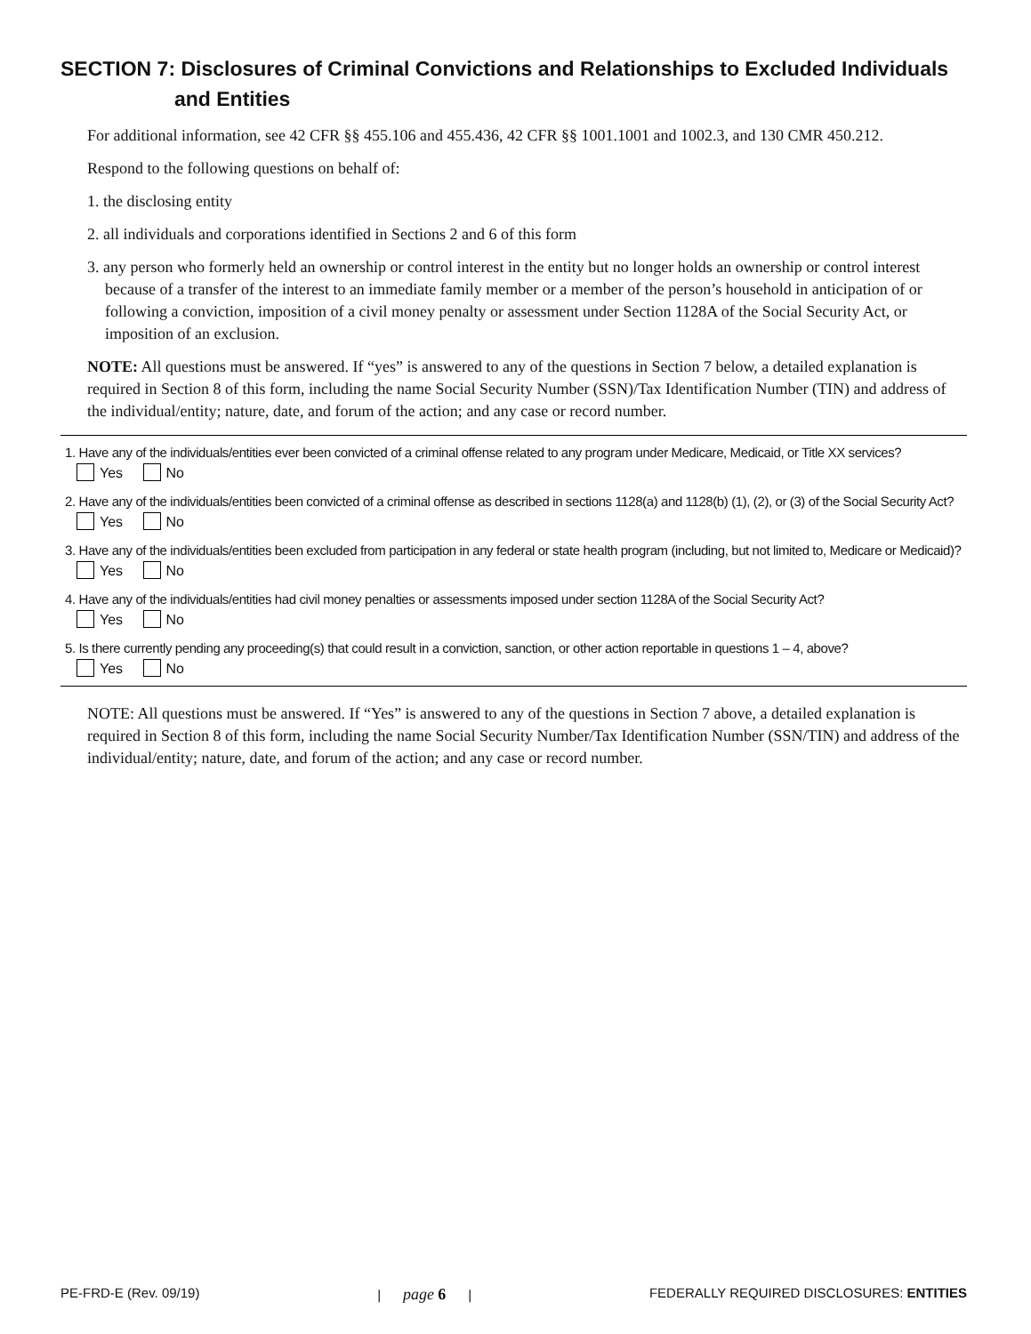SECTION 7: Disclosures of Criminal Convictions and Relationships to Excluded Individuals
and Entities
For additional information, see 42 CFR §§ 455.106 and 455.436, 42 CFR §§ 1001.1001 and 1002.3, and 130 CMR 450.212.
Respond to the following questions on behalf of:
1. the disclosing entity
2. all individuals and corporations identified in Sections 2 and 6 of this form
3. any person who formerly held an ownership or control interest in the entity but no longer holds an ownership or control interest because of a transfer of the interest to an immediate family member or a member of the person’s household in anticipation of or following a conviction, imposition of a civil money penalty or assessment under Section 1128A of the Social Security Act, or imposition of an exclusion.
NOTE: All questions must be answered. If “yes” is answered to any of the questions in Section 7 below, a detailed explanation is required in Section 8 of this form, including the name Social Security Number (SSN)/Tax Identification Number (TIN) and address of the individual/entity; nature, date, and forum of the action; and any case or record number.
1. Have any of the individuals/entities ever been convicted of a criminal offense related to any program under Medicare, Medicaid, or Title XX services?
Yes No
2. Have any of the individuals/entities been convicted of a criminal offense as described in sections 1128(a) and 1128(b) (1), (2), or (3) of the Social Security Act?
Yes No
3. Have any of the individuals/entities been excluded from participation in any federal or state health program (including, but not limited to, Medicare or Medicaid)?
Yes No
4. Have any of the individuals/entities had civil money penalties or assessments imposed under section 1128A of the Social Security Act?
Yes No
5. Is there currently pending any proceeding(s) that could result in a conviction, sanction, or other action reportable in questions 1 – 4, above?
Yes No
NOTE: All questions must be answered. If “Yes” is answered to any of the questions in Section 7 above, a detailed explanation is required in Section 8 of this form, including the name Social Security Number/Tax Identification Number (SSN/TIN) and address of the individual/entity; nature, date, and forum of the action; and any case or record number.
PE-FRD-E (Rev. 09/19) | page 6 | FEDERALLY REQUIRED DISCLOSURES: ENTITIES